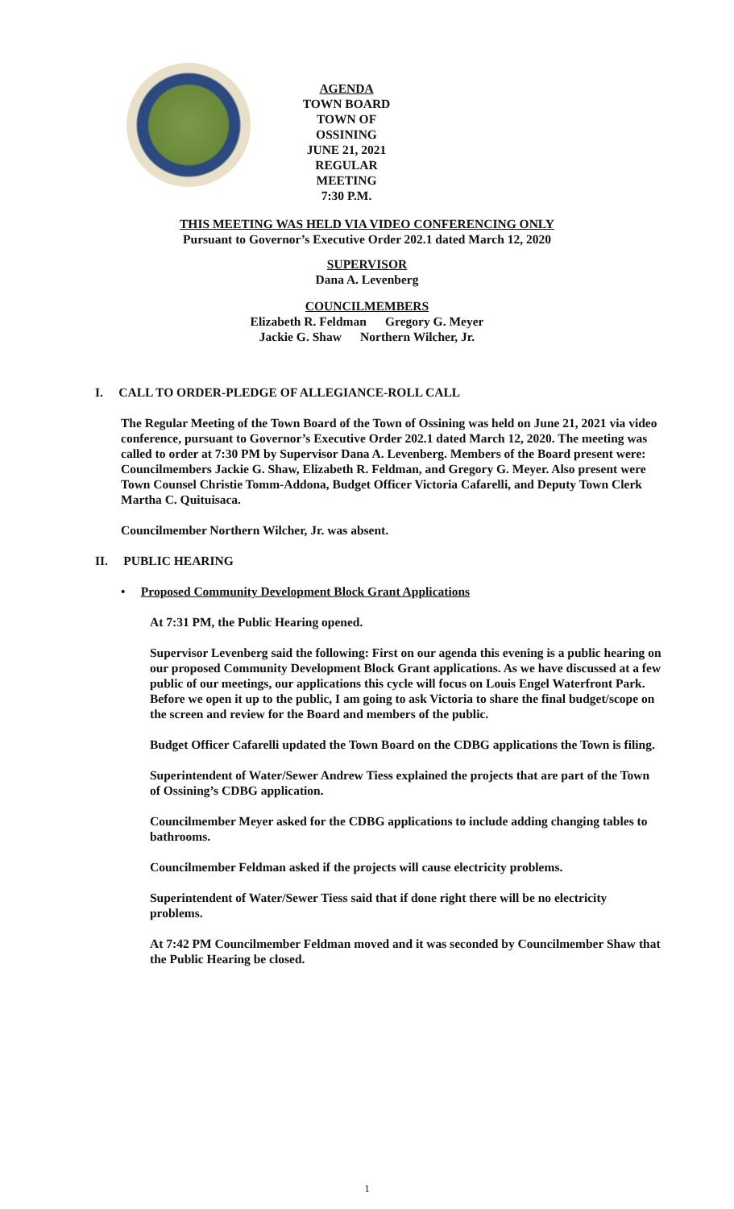AGENDA
TOWN BOARD
TOWN OF OSSINING
JUNE 21, 2021
REGULAR MEETING
7:30 P.M.
THIS MEETING WAS HELD VIA VIDEO CONFERENCING ONLY
Pursuant to Governor’s Executive Order 202.1 dated March 12, 2020
SUPERVISOR
Dana A. Levenberg
COUNCILMEMBERS
Elizabeth R. Feldman Gregory G. Meyer
Jackie G. Shaw Northern Wilcher, Jr.
I. CALL TO ORDER-PLEDGE OF ALLEGIANCE-ROLL CALL
The Regular Meeting of the Town Board of the Town of Ossining was held on June 21, 2021 via video conference, pursuant to Governor’s Executive Order 202.1 dated March 12, 2020. The meeting was called to order at 7:30 PM by Supervisor Dana A. Levenberg. Members of the Board present were: Councilmembers Jackie G. Shaw, Elizabeth R. Feldman, and Gregory G. Meyer. Also present were Town Counsel Christie Tomm-Addona, Budget Officer Victoria Cafarelli, and Deputy Town Clerk Martha C. Quituisaca.
Councilmember Northern Wilcher, Jr. was absent.
II. PUBLIC HEARING
• Proposed Community Development Block Grant Applications
At 7:31 PM, the Public Hearing opened.
Supervisor Levenberg said the following: First on our agenda this evening is a public hearing on our proposed Community Development Block Grant applications. As we have discussed at a few public of our meetings, our applications this cycle will focus on Louis Engel Waterfront Park. Before we open it up to the public, I am going to ask Victoria to share the final budget/scope on the screen and review for the Board and members of the public.
Budget Officer Cafarelli updated the Town Board on the CDBG applications the Town is filing.
Superintendent of Water/Sewer Andrew Tiess explained the projects that are part of the Town of Ossining’s CDBG application.
Councilmember Meyer asked for the CDBG applications to include adding changing tables to bathrooms.
Councilmember Feldman asked if the projects will cause electricity problems.
Superintendent of Water/Sewer Tiess said that if done right there will be no electricity problems.
At 7:42 PM Councilmember Feldman moved and it was seconded by Councilmember Shaw that the Public Hearing be closed.
1